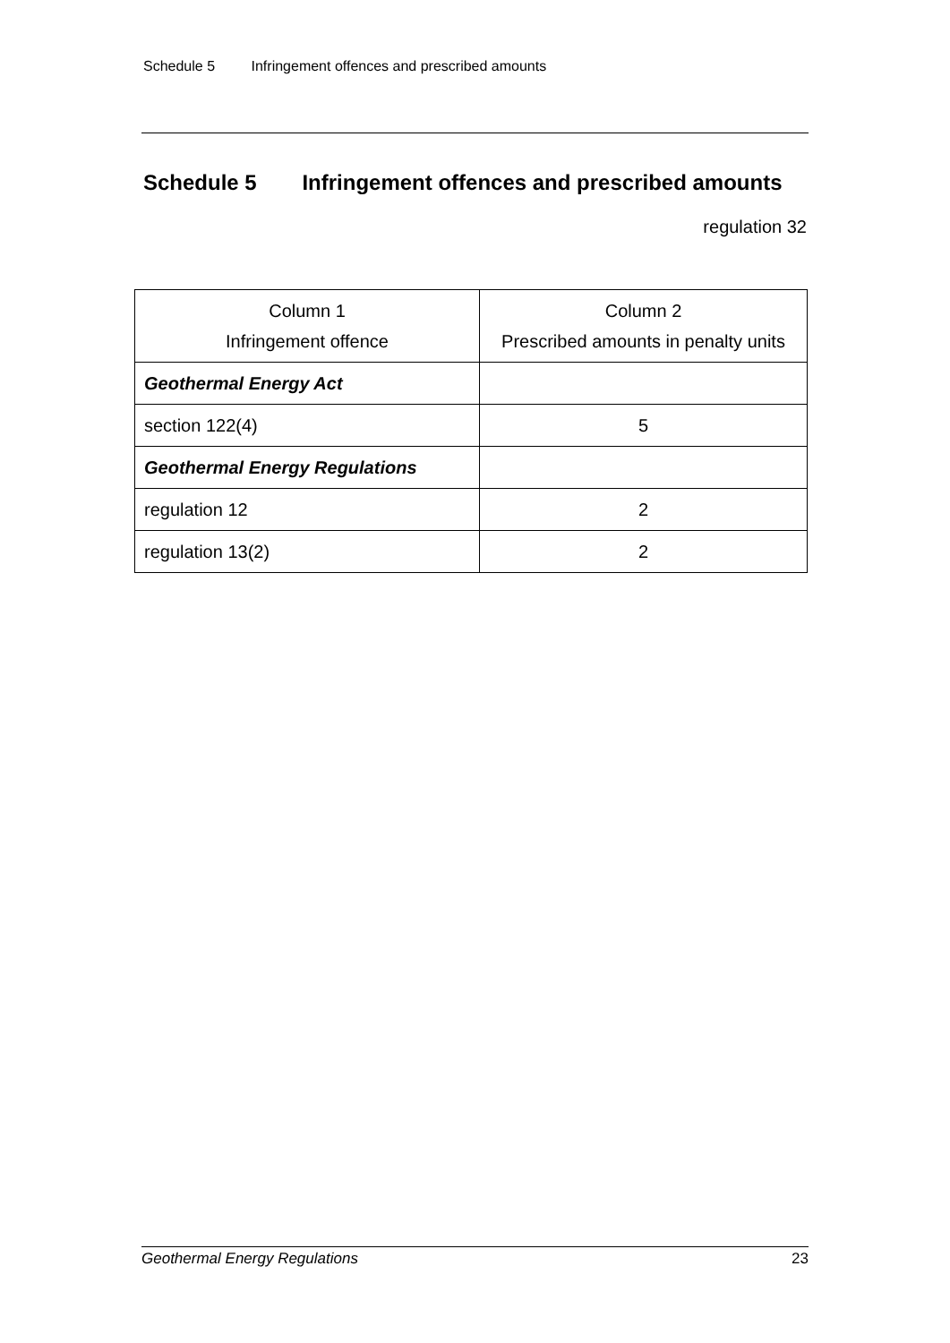Schedule 5 Infringement offences and prescribed amounts
Schedule 5 Infringement offences and prescribed amounts
regulation 32
| Column 1 Infringement offence | Column 2 Prescribed amounts in penalty units |
| --- | --- |
| Geothermal Energy Act | |
| section 122(4) | 5 |
| Geothermal Energy Regulations | |
| regulation 12 | 2 |
| regulation 13(2) | 2 |
Geothermal Energy Regulations 23